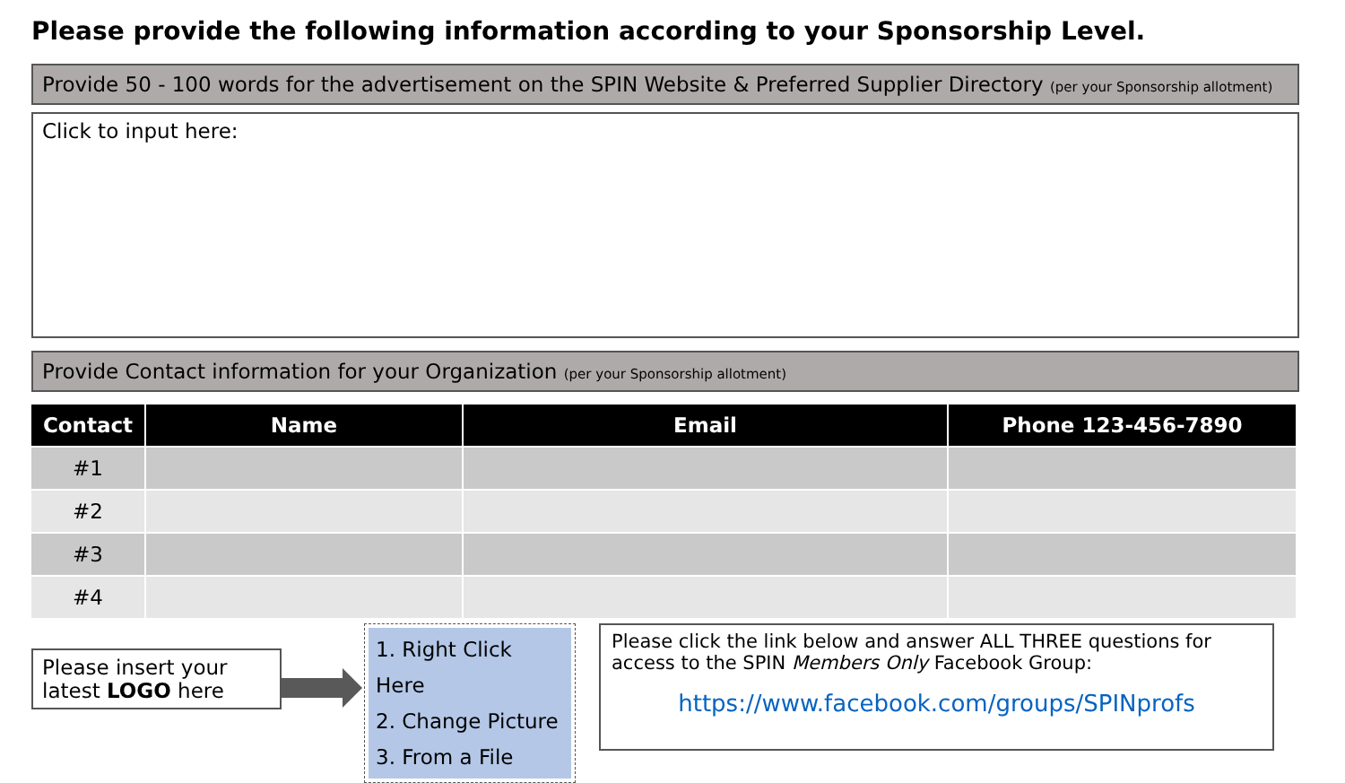Please provide the following information according to your Sponsorship Level.
Provide 50 - 100 words for the advertisement on the SPIN Website & Preferred Supplier Directory (per your Sponsorship allotment)
Click to input here:
Provide Contact information for your Organization (per your Sponsorship allotment)
| Contact | Name | Email | Phone 123-456-7890 |
| --- | --- | --- | --- |
| #1 | | | |
| #2 | | | |
| #3 | | | |
| #4 | | | |
Please insert your latest LOGO here
1. Right Click Here
2. Change Picture
3. From a File
Please click the link below and answer ALL THREE questions for access to the SPIN Members Only Facebook Group:
https://www.facebook.com/groups/SPINprofs